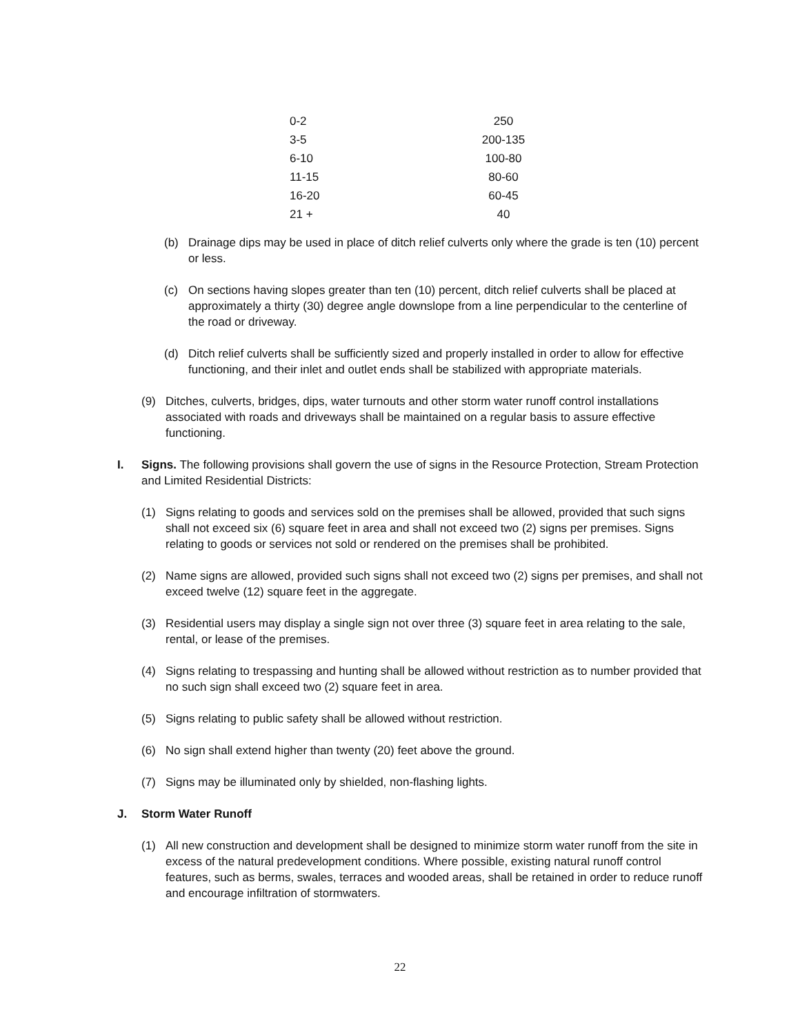| 0-2 | 250 |
| 3-5 | 200-135 |
| 6-10 | 100-80 |
| 11-15 | 80-60 |
| 16-20 | 60-45 |
| 21 + | 40 |
(b) Drainage dips may be used in place of ditch relief culverts only where the grade is ten (10) percent or less.
(c) On sections having slopes greater than ten (10) percent, ditch relief culverts shall be placed at approximately a thirty (30) degree angle downslope from a line perpendicular to the centerline of the road or driveway.
(d) Ditch relief culverts shall be sufficiently sized and properly installed in order to allow for effective functioning, and their inlet and outlet ends shall be stabilized with appropriate materials.
(9) Ditches, culverts, bridges, dips, water turnouts and other storm water runoff control installations associated with roads and driveways shall be maintained on a regular basis to assure effective functioning.
I. Signs. The following provisions shall govern the use of signs in the Resource Protection, Stream Protection and Limited Residential Districts:
(1) Signs relating to goods and services sold on the premises shall be allowed, provided that such signs shall not exceed six (6) square feet in area and shall not exceed two (2) signs per premises. Signs relating to goods or services not sold or rendered on the premises shall be prohibited.
(2) Name signs are allowed, provided such signs shall not exceed two (2) signs per premises, and shall not exceed twelve (12) square feet in the aggregate.
(3) Residential users may display a single sign not over three (3) square feet in area relating to the sale, rental, or lease of the premises.
(4) Signs relating to trespassing and hunting shall be allowed without restriction as to number provided that no such sign shall exceed two (2) square feet in area.
(5) Signs relating to public safety shall be allowed without restriction.
(6) No sign shall extend higher than twenty (20) feet above the ground.
(7) Signs may be illuminated only by shielded, non-flashing lights.
J. Storm Water Runoff
(1) All new construction and development shall be designed to minimize storm water runoff from the site in excess of the natural predevelopment conditions. Where possible, existing natural runoff control features, such as berms, swales, terraces and wooded areas, shall be retained in order to reduce runoff and encourage infiltration of stormwaters.
22